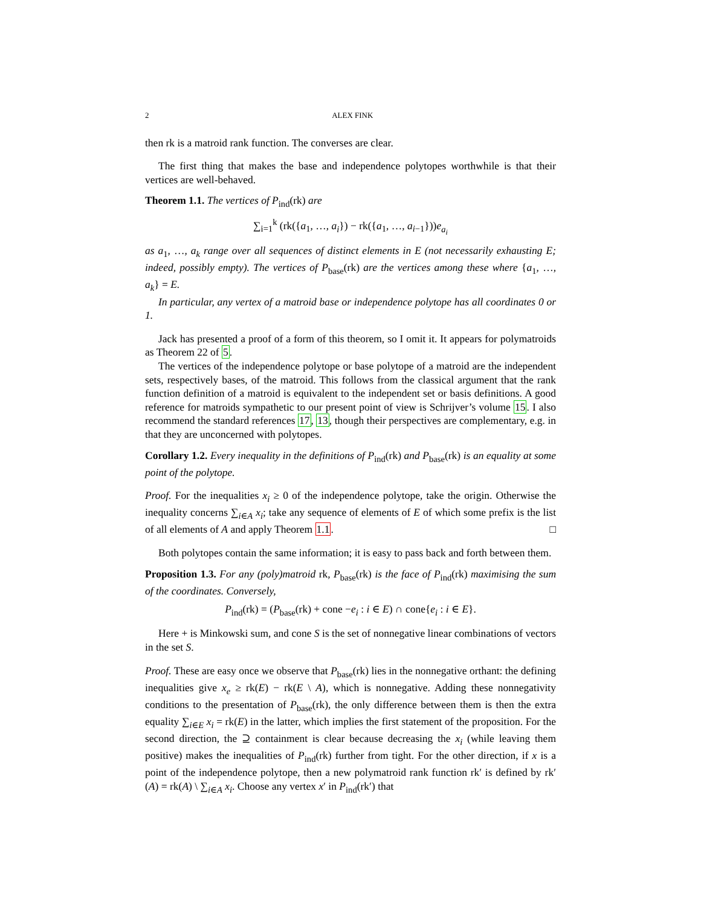2 ALEX FINK
then rk is a matroid rank function. The converses are clear.
The first thing that makes the base and independence polytopes worthwhile is that their vertices are well-behaved.
Theorem 1.1. The vertices of P<sub>ind</sub>(rk) are
∑<sub>i=1</sub><sup>k</sup> (rk({a<sub>1</sub>, …, a<sub>i</sub>}) − rk({a<sub>1</sub>, …, a<sub>i−1</sub>}))e<sub>a<sub>i</sub></sub>
as a<sub>1</sub>, …, a<sub>k</sub> range over all sequences of distinct elements in E (not necessarily exhausting E; indeed, possibly empty). The vertices of P<sub>base</sub>(rk) are the vertices among these where {a<sub>1</sub>, …, a<sub>k</sub>} = E.
In particular, any vertex of a matroid base or independence polytope has all coordinates 0 or 1.
Jack has presented a proof of a form of this theorem, so I omit it. It appears for polymatroids as Theorem 22 of 5.
The vertices of the independence polytope or base polytope of a matroid are the independent sets, respectively bases, of the matroid. This follows from the classical argument that the rank function definition of a matroid is equivalent to the independent set or basis definitions. A good reference for matroids sympathetic to our present point of view is Schrijver’s volume 15. I also recommend the standard references 17, 13, though their perspectives are complementary, e.g. in that they are unconcerned with polytopes.
Corollary 1.2. Every inequality in the definitions of P<sub>ind</sub>(rk) and P<sub>base</sub>(rk) is an equality at some point of the polytope.
Proof. For the inequalities x<sub>i</sub> ≥ 0 of the independence polytope, take the origin. Otherwise the inequality concerns ∑<sub>i∈A</sub> x<sub>i</sub>; take any sequence of elements of E of which some prefix is the list of all elements of A and apply Theorem 1.1. □
Both polytopes contain the same information; it is easy to pass back and forth between them.
Proposition 1.3. For any (poly)matroid rk, P<sub>base</sub>(rk) is the face of P<sub>ind</sub>(rk) maximising the sum of the coordinates. Conversely,
P<sub>ind</sub>(rk) = (P<sub>base</sub>(rk) + cone −e<sub>i</sub> : i ∈ E) ∩ cone{e<sub>i</sub> : i ∈ E}.
Here + is Minkowski sum, and cone S is the set of nonnegative linear combinations of vectors in the set S.
Proof. These are easy once we observe that P<sub>base</sub>(rk) lies in the nonnegative orthant: the defining inequalities give x<sub>e</sub> ≥ rk(E) − rk(E \ A), which is nonnegative. Adding these nonnegativity conditions to the presentation of P<sub>base</sub>(rk), the only difference between them is then the extra equality ∑<sub>i∈E</sub> x<sub>i</sub> = rk(E) in the latter, which implies the first statement of the proposition. For the second direction, the ⊇ containment is clear because decreasing the x<sub>i</sub> (while leaving them positive) makes the inequalities of P<sub>ind</sub>(rk) further from tight. For the other direction, if x is a point of the independence polytope, then a new polymatroid rank function rk′ is defined by rk′(A) = rk(A) \ ∑<sub>i∈A</sub> x<sub>i</sub>. Choose any vertex x′ in P<sub>ind</sub>(rk′) that